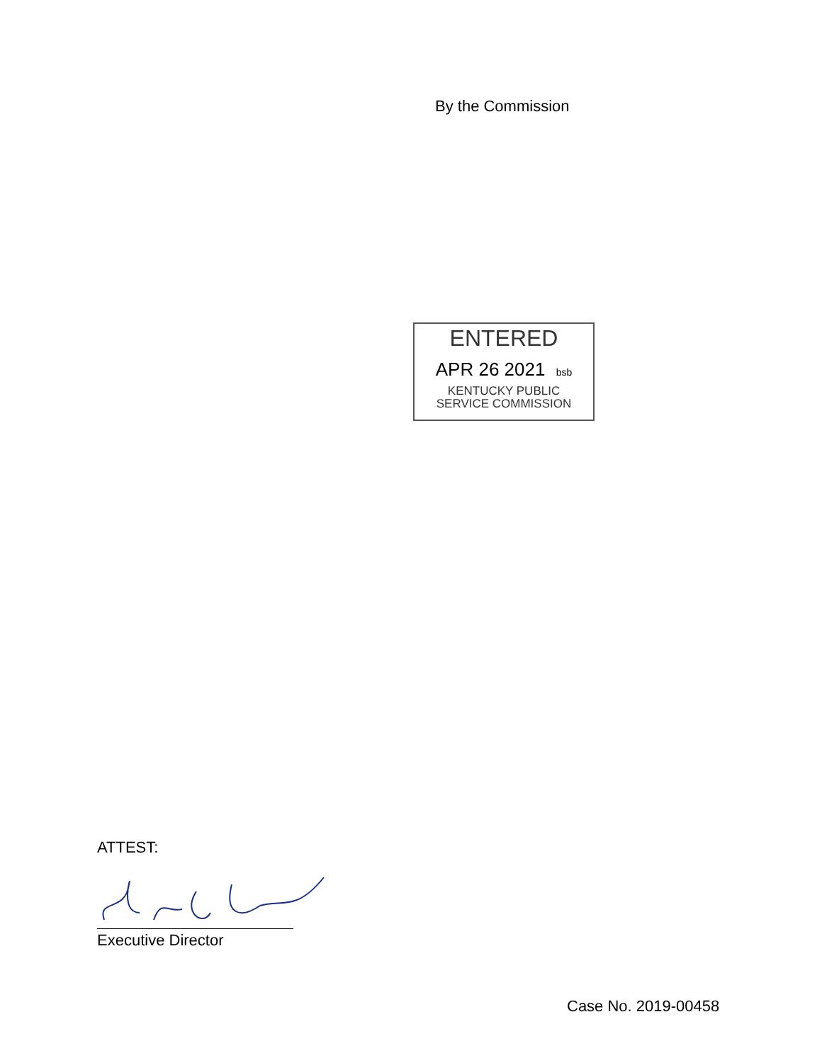By the Commission
ENTERED
APR 26 2021 bsb
KENTUCKY PUBLIC
SERVICE COMMISSION
ATTEST:
Executive Director
Case No. 2019-00458